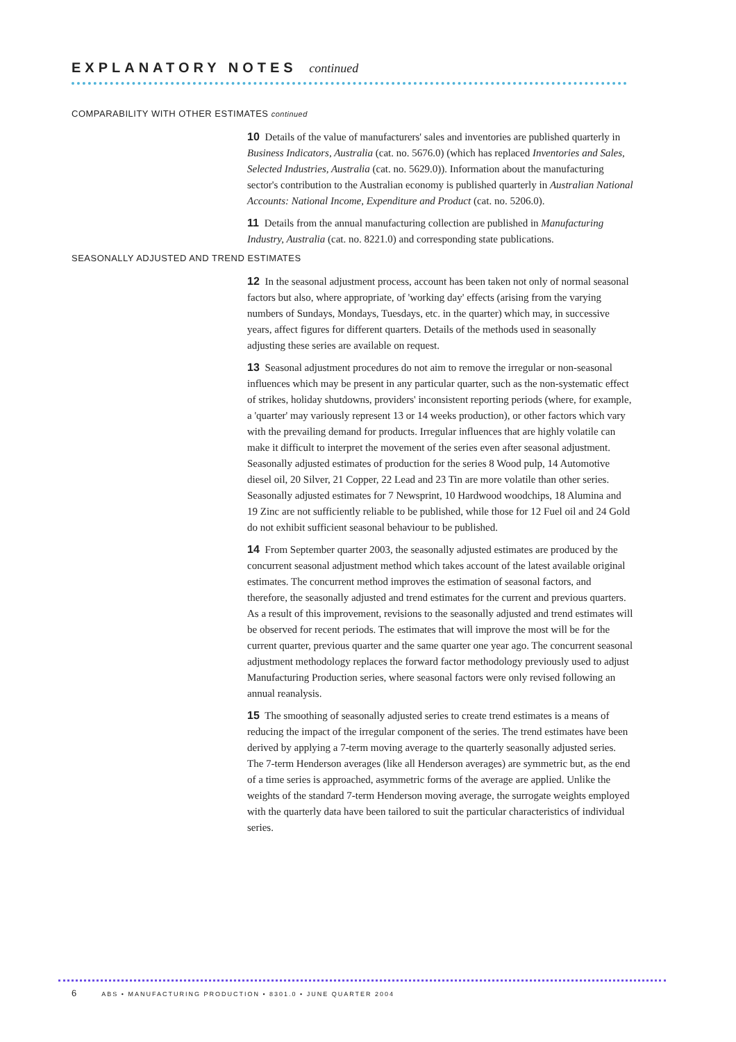EXPLANATORY NOTES continued
COMPARABILITY WITH OTHER ESTIMATES continued
10 Details of the value of manufacturers' sales and inventories are published quarterly in Business Indicators, Australia (cat. no. 5676.0) (which has replaced Inventories and Sales, Selected Industries, Australia (cat. no. 5629.0)). Information about the manufacturing sector's contribution to the Australian economy is published quarterly in Australian National Accounts: National Income, Expenditure and Product (cat. no. 5206.0).
11 Details from the annual manufacturing collection are published in Manufacturing Industry, Australia (cat. no. 8221.0) and corresponding state publications.
SEASONALLY ADJUSTED AND TREND ESTIMATES
12 In the seasonal adjustment process, account has been taken not only of normal seasonal factors but also, where appropriate, of 'working day' effects (arising from the varying numbers of Sundays, Mondays, Tuesdays, etc. in the quarter) which may, in successive years, affect figures for different quarters. Details of the methods used in seasonally adjusting these series are available on request.
13 Seasonal adjustment procedures do not aim to remove the irregular or non-seasonal influences which may be present in any particular quarter, such as the non-systematic effect of strikes, holiday shutdowns, providers' inconsistent reporting periods (where, for example, a 'quarter' may variously represent 13 or 14 weeks production), or other factors which vary with the prevailing demand for products. Irregular influences that are highly volatile can make it difficult to interpret the movement of the series even after seasonal adjustment. Seasonally adjusted estimates of production for the series 8 Wood pulp, 14 Automotive diesel oil, 20 Silver, 21 Copper, 22 Lead and 23 Tin are more volatile than other series. Seasonally adjusted estimates for 7 Newsprint, 10 Hardwood woodchips, 18 Alumina and 19 Zinc are not sufficiently reliable to be published, while those for 12 Fuel oil and 24 Gold do not exhibit sufficient seasonal behaviour to be published.
14 From September quarter 2003, the seasonally adjusted estimates are produced by the concurrent seasonal adjustment method which takes account of the latest available original estimates. The concurrent method improves the estimation of seasonal factors, and therefore, the seasonally adjusted and trend estimates for the current and previous quarters. As a result of this improvement, revisions to the seasonally adjusted and trend estimates will be observed for recent periods. The estimates that will improve the most will be for the current quarter, previous quarter and the same quarter one year ago. The concurrent seasonal adjustment methodology replaces the forward factor methodology previously used to adjust Manufacturing Production series, where seasonal factors were only revised following an annual reanalysis.
15 The smoothing of seasonally adjusted series to create trend estimates is a means of reducing the impact of the irregular component of the series. The trend estimates have been derived by applying a 7-term moving average to the quarterly seasonally adjusted series. The 7-term Henderson averages (like all Henderson averages) are symmetric but, as the end of a time series is approached, asymmetric forms of the average are applied. Unlike the weights of the standard 7-term Henderson moving average, the surrogate weights employed with the quarterly data have been tailored to suit the particular characteristics of individual series.
6 ABS • MANUFACTURING PRODUCTION • 8301.0 • JUNE QUARTER 2004